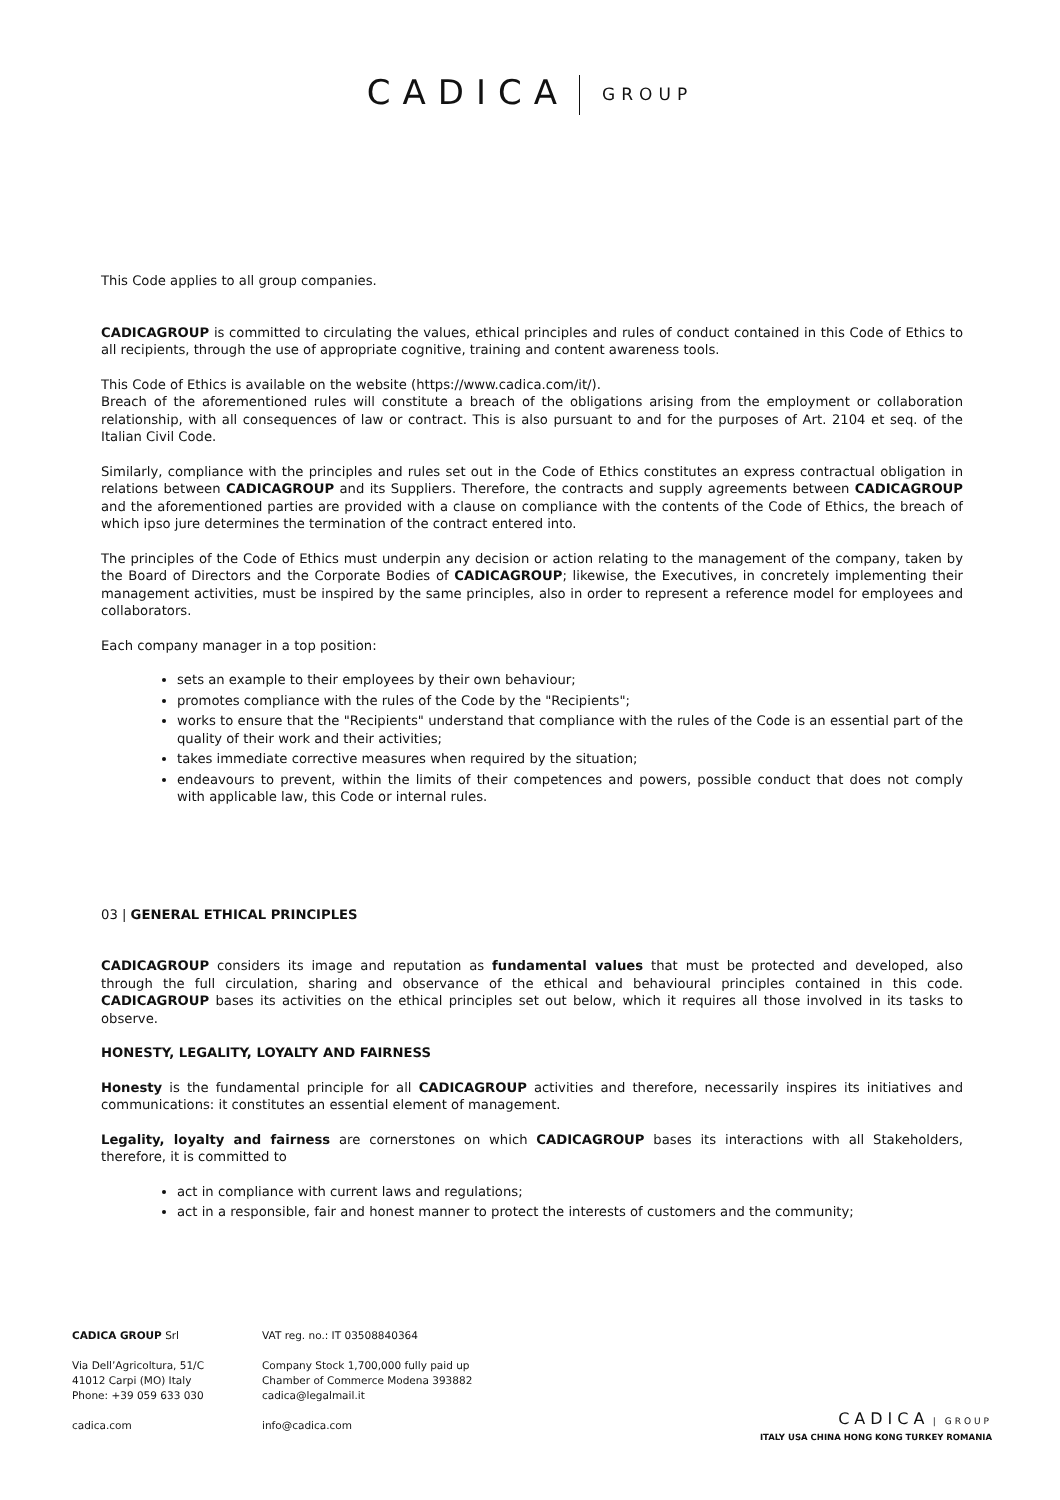CADICA GROUP
This Code applies to all group companies.
CADICAGROUP is committed to circulating the values, ethical principles and rules of conduct contained in this Code of Ethics to all recipients, through the use of appropriate cognitive, training and content awareness tools.
This Code of Ethics is available on the website (https://www.cadica.com/it/).
Breach of the aforementioned rules will constitute a breach of the obligations arising from the employment or collaboration relationship, with all consequences of law or contract. This is also pursuant to and for the purposes of Art. 2104 et seq. of the Italian Civil Code.
Similarly, compliance with the principles and rules set out in the Code of Ethics constitutes an express contractual obligation in relations between CADICAGROUP and its Suppliers. Therefore, the contracts and supply agreements between CADICAGROUP and the aforementioned parties are provided with a clause on compliance with the contents of the Code of Ethics, the breach of which ipso jure determines the termination of the contract entered into.
The principles of the Code of Ethics must underpin any decision or action relating to the management of the company, taken by the Board of Directors and the Corporate Bodies of CADICAGROUP; likewise, the Executives, in concretely implementing their management activities, must be inspired by the same principles, also in order to represent a reference model for employees and collaborators.
Each company manager in a top position:
sets an example to their employees by their own behaviour;
promotes compliance with the rules of the Code by the "Recipients";
works to ensure that the "Recipients" understand that compliance with the rules of the Code is an essential part of the quality of their work and their activities;
takes immediate corrective measures when required by the situation;
endeavours to prevent, within the limits of their competences and powers, possible conduct that does not comply with applicable law, this Code or internal rules.
03 | GENERAL ETHICAL PRINCIPLES
CADICAGROUP considers its image and reputation as fundamental values that must be protected and developed, also through the full circulation, sharing and observance of the ethical and behavioural principles contained in this code. CADICAGROUP bases its activities on the ethical principles set out below, which it requires all those involved in its tasks to observe.
HONESTY, LEGALITY, LOYALTY AND FAIRNESS
Honesty is the fundamental principle for all CADICAGROUP activities and therefore, necessarily inspires its initiatives and communications: it constitutes an essential element of management.
Legality, loyalty and fairness are cornerstones on which CADICAGROUP bases its interactions with all Stakeholders, therefore, it is committed to
act in compliance with current laws and regulations;
act in a responsible, fair and honest manner to protect the interests of customers and the community;
CADICA GROUP Srl
Via Dell’Agricoltura, 51/C
41012 Carpi (MO) Italy
Phone: +39 059 633 030
cadica.com
VAT reg. no.: IT 03508840364
Company Stock 1,700,000 fully paid up
Chamber of Commerce Modena 393882
cadica@legalmail.it
info@cadica.com
CADICA | GROUP
ITALY USA CHINA HONG KONG TURKEY ROMANIA